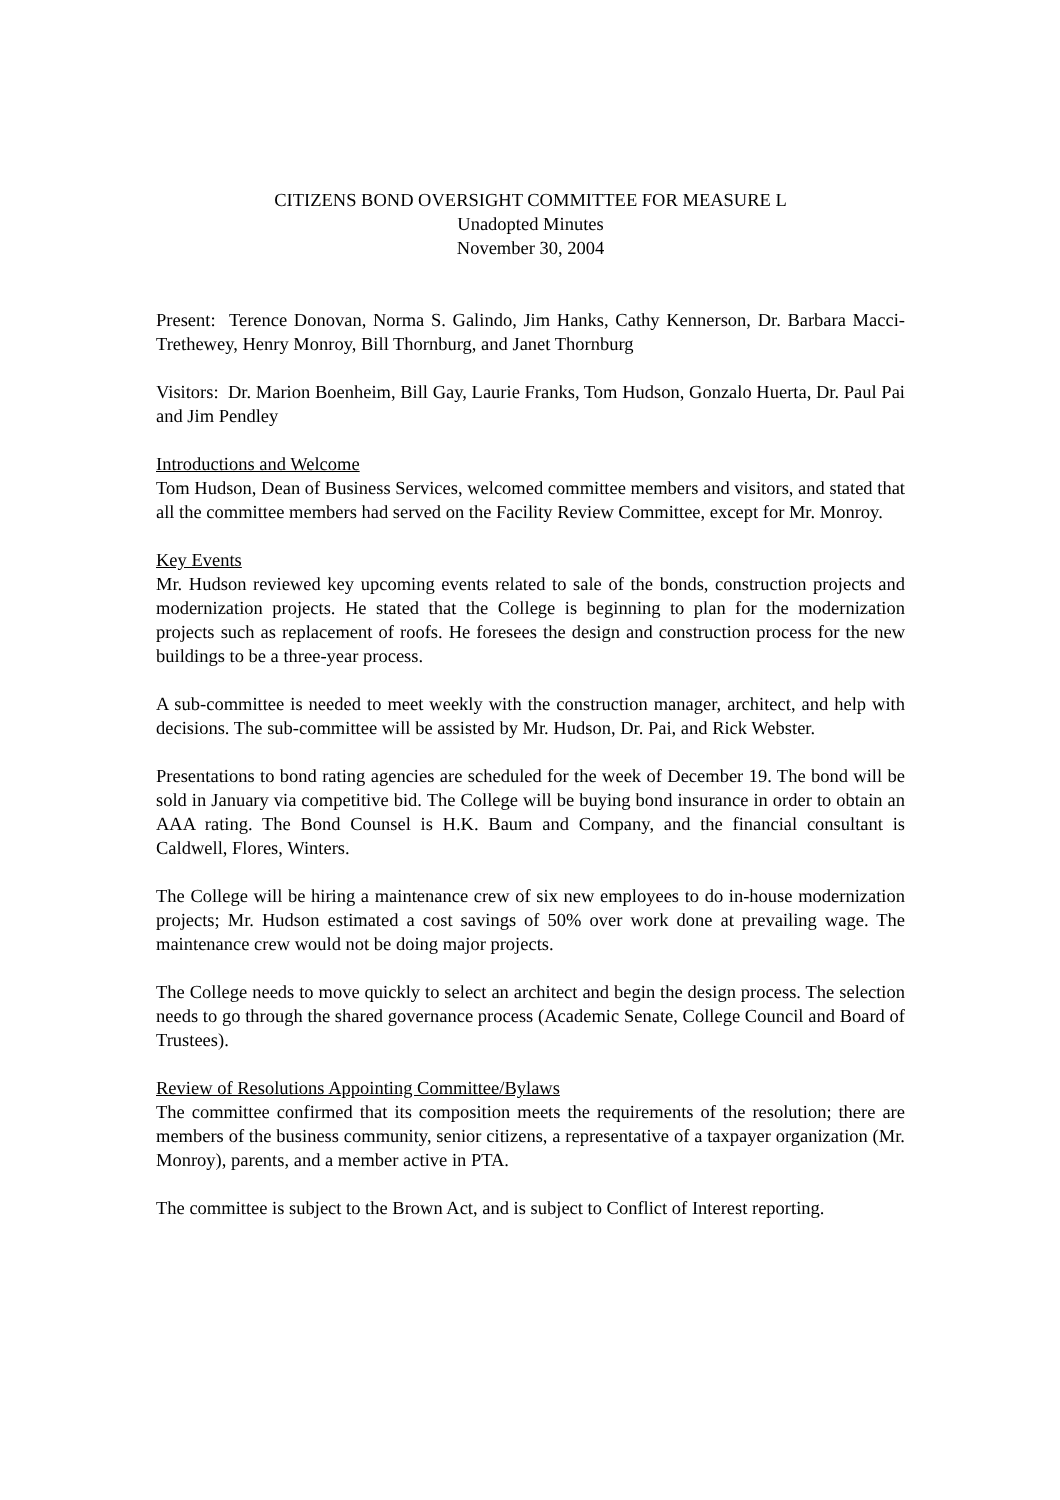CITIZENS BOND OVERSIGHT COMMITTEE FOR MEASURE L
Unadopted Minutes
November 30, 2004
Present: Terence Donovan, Norma S. Galindo, Jim Hanks, Cathy Kennerson, Dr. Barbara Macci-Trethewey, Henry Monroy, Bill Thornburg, and Janet Thornburg
Visitors: Dr. Marion Boenheim, Bill Gay, Laurie Franks, Tom Hudson, Gonzalo Huerta, Dr. Paul Pai and Jim Pendley
Introductions and Welcome
Tom Hudson, Dean of Business Services, welcomed committee members and visitors, and stated that all the committee members had served on the Facility Review Committee, except for Mr. Monroy.
Key Events
Mr. Hudson reviewed key upcoming events related to sale of the bonds, construction projects and modernization projects. He stated that the College is beginning to plan for the modernization projects such as replacement of roofs. He foresees the design and construction process for the new buildings to be a three-year process.
A sub-committee is needed to meet weekly with the construction manager, architect, and help with decisions. The sub-committee will be assisted by Mr. Hudson, Dr. Pai, and Rick Webster.
Presentations to bond rating agencies are scheduled for the week of December 19. The bond will be sold in January via competitive bid. The College will be buying bond insurance in order to obtain an AAA rating. The Bond Counsel is H.K. Baum and Company, and the financial consultant is Caldwell, Flores, Winters.
The College will be hiring a maintenance crew of six new employees to do in-house modernization projects; Mr. Hudson estimated a cost savings of 50% over work done at prevailing wage. The maintenance crew would not be doing major projects.
The College needs to move quickly to select an architect and begin the design process. The selection needs to go through the shared governance process (Academic Senate, College Council and Board of Trustees).
Review of Resolutions Appointing Committee/Bylaws
The committee confirmed that its composition meets the requirements of the resolution; there are members of the business community, senior citizens, a representative of a taxpayer organization (Mr. Monroy), parents, and a member active in PTA.
The committee is subject to the Brown Act, and is subject to Conflict of Interest reporting.